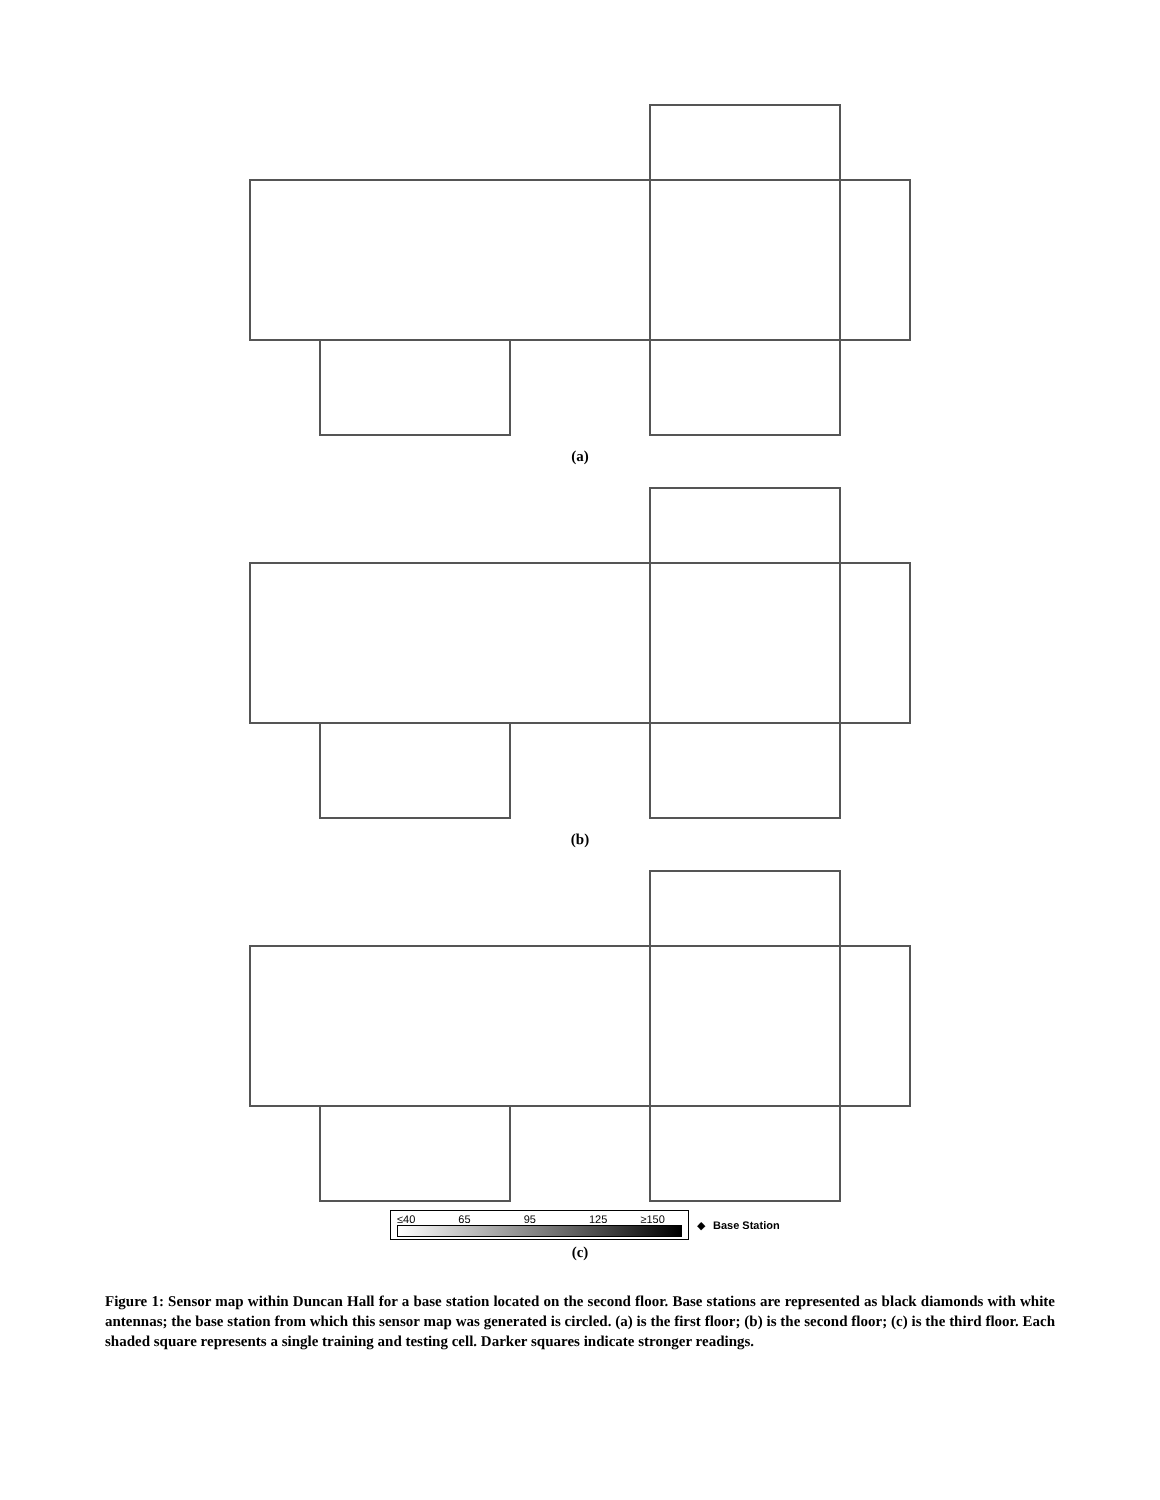(a)
(b)
≤40 65 95 125 ≥150 ◆ Base Station
(c)
Figure 1: Sensor map within Duncan Hall for a base station located on the second floor. Base stations are represented as black diamonds with white antennas; the base station from which this sensor map was generated is circled. (a) is the first floor; (b) is the second floor; (c) is the third floor. Each shaded square represents a single training and testing cell. Darker squares indicate stronger readings.